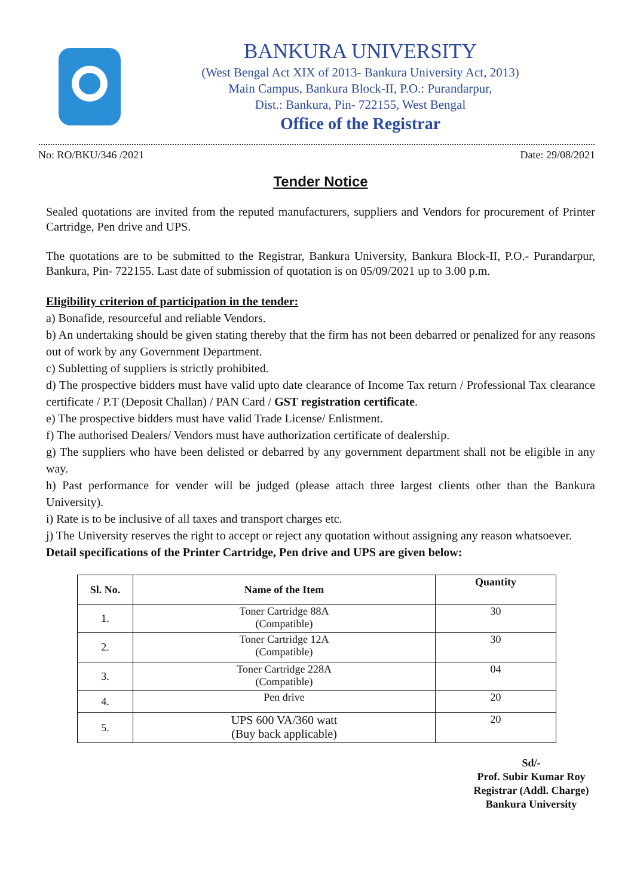BANKURA UNIVERSITY
(West Bengal Act XIX of 2013- Bankura University Act, 2013)
Main Campus, Bankura Block-II, P.O.: Purandarpur,
Dist.: Bankura, Pin- 722155, West Bengal
Office of the Registrar
No: RO/BKU/346 /2021 Date: 29/08/2021
Tender Notice
Sealed quotations are invited from the reputed manufacturers, suppliers and Vendors for procurement of Printer Cartridge, Pen drive and UPS.
The quotations are to be submitted to the Registrar, Bankura University, Bankura Block-II, P.O.- Purandarpur, Bankura, Pin- 722155. Last date of submission of quotation is on 05/09/2021 up to 3.00 p.m.
Eligibility criterion of participation in the tender:
a) Bonafide, resourceful and reliable Vendors.
b) An undertaking should be given stating thereby that the firm has not been debarred or penalized for any reasons out of work by any Government Department.
c) Subletting of suppliers is strictly prohibited.
d) The prospective bidders must have valid upto date clearance of Income Tax return / Professional Tax clearance certificate / P.T (Deposit Challan) / PAN Card / GST registration certificate.
e) The prospective bidders must have valid Trade License/ Enlistment.
f) The authorised Dealers/ Vendors must have authorization certificate of dealership.
g) The suppliers who have been delisted or debarred by any government department shall not be eligible in any way.
h) Past performance for vender will be judged (please attach three largest clients other than the Bankura University).
i) Rate is to be inclusive of all taxes and transport charges etc.
j) The University reserves the right to accept or reject any quotation without assigning any reason whatsoever.
Detail specifications of the Printer Cartridge, Pen drive and UPS are given below:
| Sl. No. | Name of the Item | Quantity |
| --- | --- | --- |
| 1. | Toner Cartridge 88A (Compatible) | 30 |
| 2. | Toner Cartridge 12A (Compatible) | 30 |
| 3. | Toner Cartridge 228A (Compatible) | 04 |
| 4. | Pen drive | 20 |
| 5. | UPS 600 VA/360 watt (Buy back applicable) | 20 |
Sd/-
Prof. Subir Kumar Roy
Registrar (Addl. Charge)
Bankura University